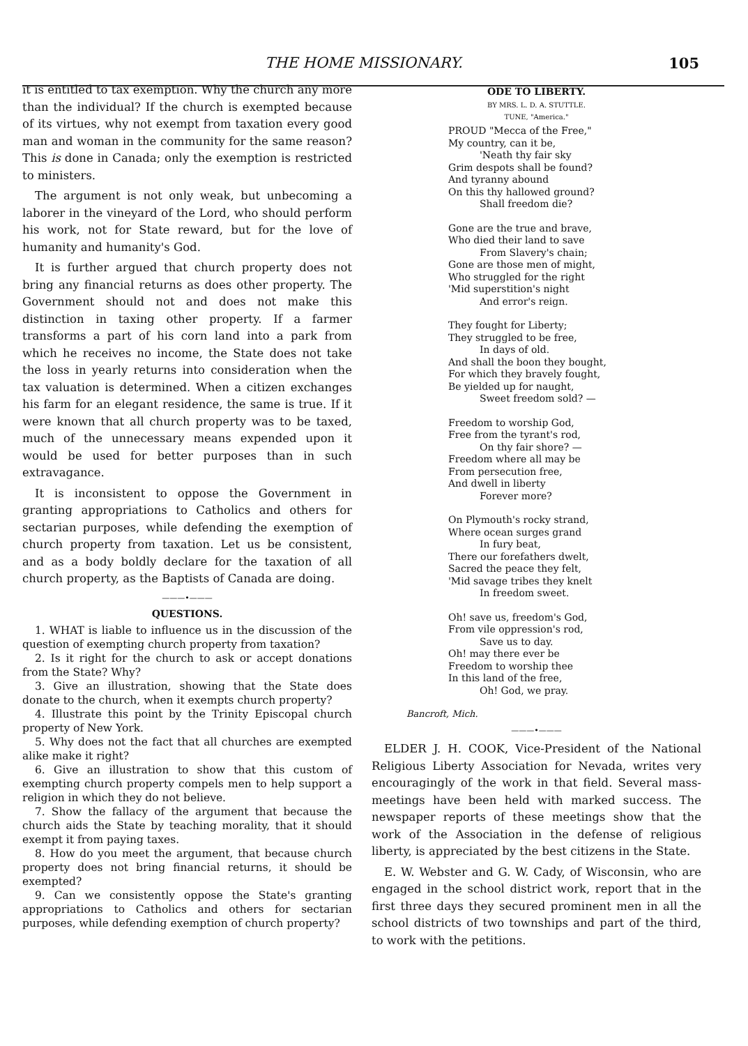THE HOME MISSIONARY. 105
it is entitled to tax exemption. Why the church any more than the individual? If the church is exempted because of its virtues, why not exempt from taxation every good man and woman in the community for the same reason? This is done in Canada; only the exemption is restricted to ministers.
The argument is not only weak, but unbecoming a laborer in the vineyard of the Lord, who should perform his work, not for State reward, but for the love of humanity and humanity's God.
It is further argued that church property does not bring any financial returns as does other property. The Government should not and does not make this distinction in taxing other property. If a farmer transforms a part of his corn land into a park from which he receives no income, the State does not take the loss in yearly returns into consideration when the tax valuation is determined. When a citizen exchanges his farm for an elegant residence, the same is true. If it were known that all church property was to be taxed, much of the unnecessary means expended upon it would be used for better purposes than in such extravagance.
It is inconsistent to oppose the Government in granting appropriations to Catholics and others for sectarian purposes, while defending the exemption of church property from taxation. Let us be consistent, and as a body boldly declare for the taxation of all church property, as the Baptists of Canada are doing.
———•———
QUESTIONS.
1. WHAT is liable to influence us in the discussion of the question of exempting church property from taxation?
2. Is it right for the church to ask or accept donations from the State? Why?
3. Give an illustration, showing that the State does donate to the church, when it exempts church property?
4. Illustrate this point by the Trinity Episcopal church property of New York.
5. Why does not the fact that all churches are exempted alike make it right?
6. Give an illustration to show that this custom of exempting church property compels men to help support a religion in which they do not believe.
7. Show the fallacy of the argument that because the church aids the State by teaching morality, that it should exempt it from paying taxes.
8. How do you meet the argument, that because church property does not bring financial returns, it should be exempted?
9. Can we consistently oppose the State's granting appropriations to Catholics and others for sectarian purposes, while defending exemption of church property?
ODE TO LIBERTY.
BY MRS. L. D. A. STUTTLE.
TUNE, "America."
PROUD "Mecca of the Free,"
My country, can it be,
'Neath thy fair sky
Grim despots shall be found?
And tyranny abound
On this thy hallowed ground?
Shall freedom die?
Gone are the true and brave,
Who died their land to save
From Slavery's chain;
Gone are those men of might,
Who struggled for the right
'Mid superstition's night
And error's reign.
They fought for Liberty;
They struggled to be free,
In days of old.
And shall the boon they bought,
For which they bravely fought,
Be yielded up for naught,
Sweet freedom sold? —
Freedom to worship God,
Free from the tyrant's rod,
On thy fair shore? —
Freedom where all may be
From persecution free,
And dwell in liberty
Forever more?
On Plymouth's rocky strand,
Where ocean surges grand
In fury beat,
There our forefathers dwelt,
Sacred the peace they felt,
'Mid savage tribes they knelt
In freedom sweet.
Oh! save us, freedom's God,
From vile oppression's rod,
Save us to day.
Oh! may there ever be
Freedom to worship thee
In this land of the free,
Oh! God, we pray.
Bancroft, Mich.
———•———
ELDER J. H. COOK, Vice-President of the National Religious Liberty Association for Nevada, writes very encouragingly of the work in that field. Several mass-meetings have been held with marked success. The newspaper reports of these meetings show that the work of the Association in the defense of religious liberty, is appreciated by the best citizens in the State.
E. W. Webster and G. W. Cady, of Wisconsin, who are engaged in the school district work, report that in the first three days they secured prominent men in all the school districts of two townships and part of the third, to work with the petitions.